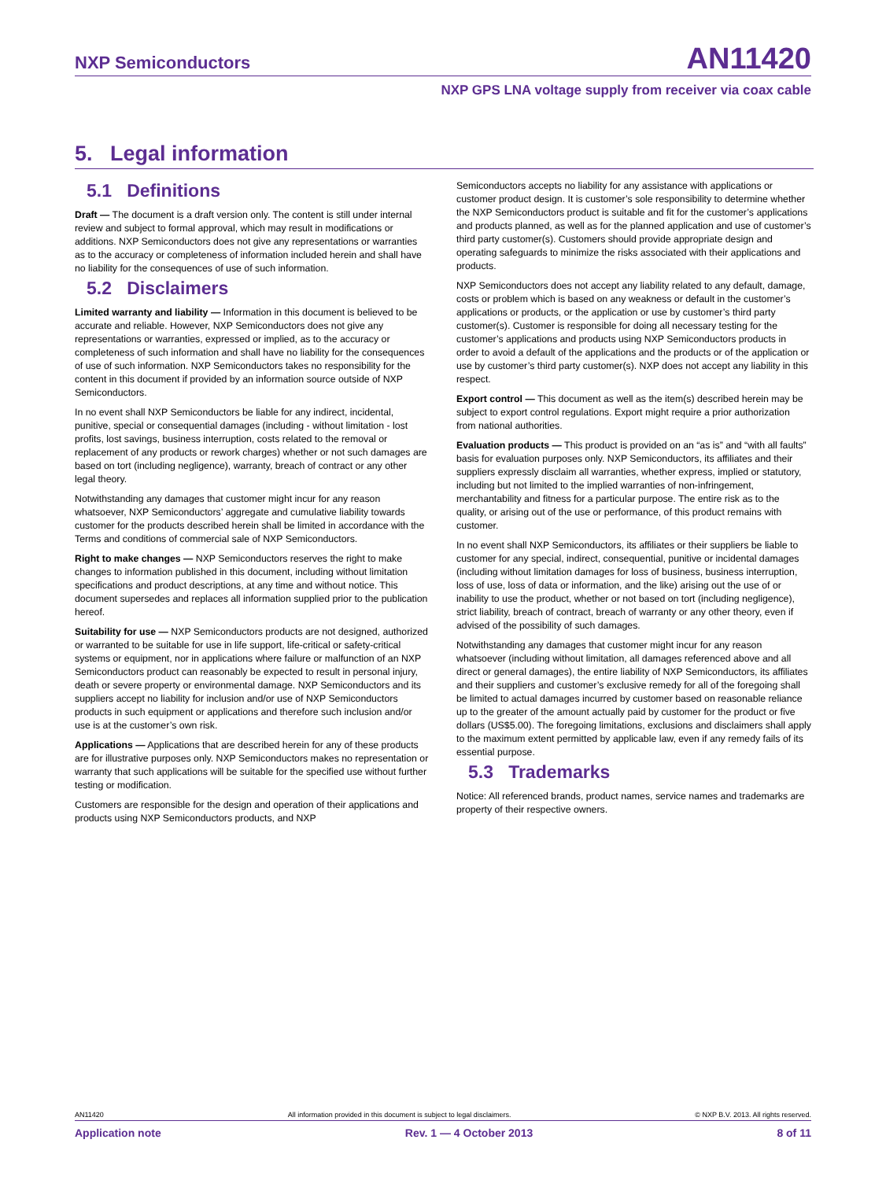NXP Semiconductors AN11420
NXP GPS LNA voltage supply from receiver via coax cable
5. Legal information
5.1 Definitions
Draft — The document is a draft version only. The content is still under internal review and subject to formal approval, which may result in modifications or additions. NXP Semiconductors does not give any representations or warranties as to the accuracy or completeness of information included herein and shall have no liability for the consequences of use of such information.
5.2 Disclaimers
Limited warranty and liability — Information in this document is believed to be accurate and reliable. However, NXP Semiconductors does not give any representations or warranties, expressed or implied, as to the accuracy or completeness of such information and shall have no liability for the consequences of use of such information. NXP Semiconductors takes no responsibility for the content in this document if provided by an information source outside of NXP Semiconductors.
In no event shall NXP Semiconductors be liable for any indirect, incidental, punitive, special or consequential damages (including - without limitation - lost profits, lost savings, business interruption, costs related to the removal or replacement of any products or rework charges) whether or not such damages are based on tort (including negligence), warranty, breach of contract or any other legal theory.
Notwithstanding any damages that customer might incur for any reason whatsoever, NXP Semiconductors’ aggregate and cumulative liability towards customer for the products described herein shall be limited in accordance with the Terms and conditions of commercial sale of NXP Semiconductors.
Right to make changes — NXP Semiconductors reserves the right to make changes to information published in this document, including without limitation specifications and product descriptions, at any time and without notice. This document supersedes and replaces all information supplied prior to the publication hereof.
Suitability for use — NXP Semiconductors products are not designed, authorized or warranted to be suitable for use in life support, life-critical or safety-critical systems or equipment, nor in applications where failure or malfunction of an NXP Semiconductors product can reasonably be expected to result in personal injury, death or severe property or environmental damage. NXP Semiconductors and its suppliers accept no liability for inclusion and/or use of NXP Semiconductors products in such equipment or applications and therefore such inclusion and/or use is at the customer’s own risk.
Applications — Applications that are described herein for any of these products are for illustrative purposes only. NXP Semiconductors makes no representation or warranty that such applications will be suitable for the specified use without further testing or modification.
Customers are responsible for the design and operation of their applications and products using NXP Semiconductors products, and NXP
Semiconductors accepts no liability for any assistance with applications or customer product design. It is customer’s sole responsibility to determine whether the NXP Semiconductors product is suitable and fit for the customer’s applications and products planned, as well as for the planned application and use of customer’s third party customer(s). Customers should provide appropriate design and operating safeguards to minimize the risks associated with their applications and products.
NXP Semiconductors does not accept any liability related to any default, damage, costs or problem which is based on any weakness or default in the customer’s applications or products, or the application or use by customer’s third party customer(s). Customer is responsible for doing all necessary testing for the customer’s applications and products using NXP Semiconductors products in order to avoid a default of the applications and the products or of the application or use by customer’s third party customer(s). NXP does not accept any liability in this respect.
Export control — This document as well as the item(s) described herein may be subject to export control regulations. Export might require a prior authorization from national authorities.
Evaluation products — This product is provided on an “as is” and “with all faults” basis for evaluation purposes only. NXP Semiconductors, its affiliates and their suppliers expressly disclaim all warranties, whether express, implied or statutory, including but not limited to the implied warranties of non-infringement, merchantability and fitness for a particular purpose. The entire risk as to the quality, or arising out of the use or performance, of this product remains with customer.
In no event shall NXP Semiconductors, its affiliates or their suppliers be liable to customer for any special, indirect, consequential, punitive or incidental damages (including without limitation damages for loss of business, business interruption, loss of use, loss of data or information, and the like) arising out the use of or inability to use the product, whether or not based on tort (including negligence), strict liability, breach of contract, breach of warranty or any other theory, even if advised of the possibility of such damages.
Notwithstanding any damages that customer might incur for any reason whatsoever (including without limitation, all damages referenced above and all direct or general damages), the entire liability of NXP Semiconductors, its affiliates and their suppliers and customer’s exclusive remedy for all of the foregoing shall be limited to actual damages incurred by customer based on reasonable reliance up to the greater of the amount actually paid by customer for the product or five dollars (US$5.00). The foregoing limitations, exclusions and disclaimers shall apply to the maximum extent permitted by applicable law, even if any remedy fails of its essential purpose.
5.3 Trademarks
Notice: All referenced brands, product names, service names and trademarks are property of their respective owners.
AN11420 All information provided in this document is subject to legal disclaimers. © NXP B.V. 2013. All rights reserved.
Application note Rev. 1 — 4 October 2013 8 of 11